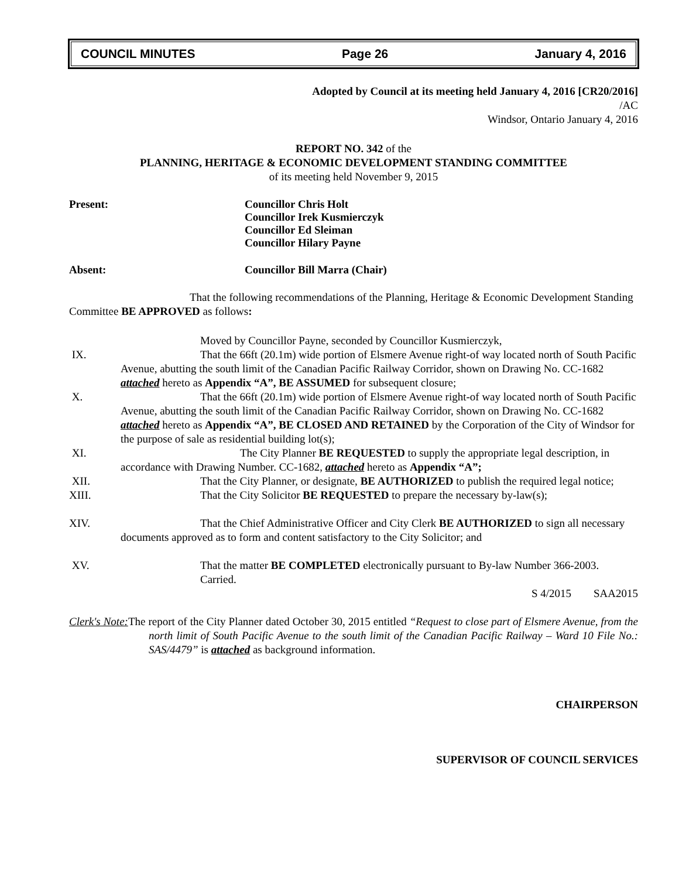COUNCIL MINUTES Page 26 January 4, 2016
Adopted by Council at its meeting held January 4, 2016 [CR20/2016]
/AC
Windsor, Ontario January 4, 2016
REPORT NO. 342 of the
PLANNING, HERITAGE & ECONOMIC DEVELOPMENT STANDING COMMITTEE
of its meeting held November 9, 2015
Present: Councillor Chris Holt
Councillor Irek Kusmierczyk
Councillor Ed Sleiman
Councillor Hilary Payne
Absent: Councillor Bill Marra (Chair)
That the following recommendations of the Planning, Heritage & Economic Development Standing Committee BE APPROVED as follows:
Moved by Councillor Payne, seconded by Councillor Kusmierczyk,
IX. That the 66ft (20.1m) wide portion of Elsmere Avenue right-of way located north of South Pacific Avenue, abutting the south limit of the Canadian Pacific Railway Corridor, shown on Drawing No. CC-1682 attached hereto as Appendix “A”, BE ASSUMED for subsequent closure;
X. That the 66ft (20.1m) wide portion of Elsmere Avenue right-of way located north of South Pacific Avenue, abutting the south limit of the Canadian Pacific Railway Corridor, shown on Drawing No. CC-1682 attached hereto as Appendix “A”, BE CLOSED AND RETAINED by the Corporation of the City of Windsor for the purpose of sale as residential building lot(s);
XI. The City Planner BE REQUESTED to supply the appropriate legal description, in accordance with Drawing Number. CC-1682, attached hereto as Appendix “A”;
XII. That the City Planner, or designate, BE AUTHORIZED to publish the required legal notice;
XIII. That the City Solicitor BE REQUESTED to prepare the necessary by-law(s);
XIV. That the Chief Administrative Officer and City Clerk BE AUTHORIZED to sign all necessary documents approved as to form and content satisfactory to the City Solicitor; and
XV. That the matter BE COMPLETED electronically pursuant to By-law Number 366-2003.
Carried.
S 4/2015 SAA2015
Clerk's Note: The report of the City Planner dated October 30, 2015 entitled “Request to close part of Elsmere Avenue, from the north limit of South Pacific Avenue to the south limit of the Canadian Pacific Railway – Ward 10 File No.: SAS/4479” is attached as background information.
CHAIRPERSON
SUPERVISOR OF COUNCIL SERVICES